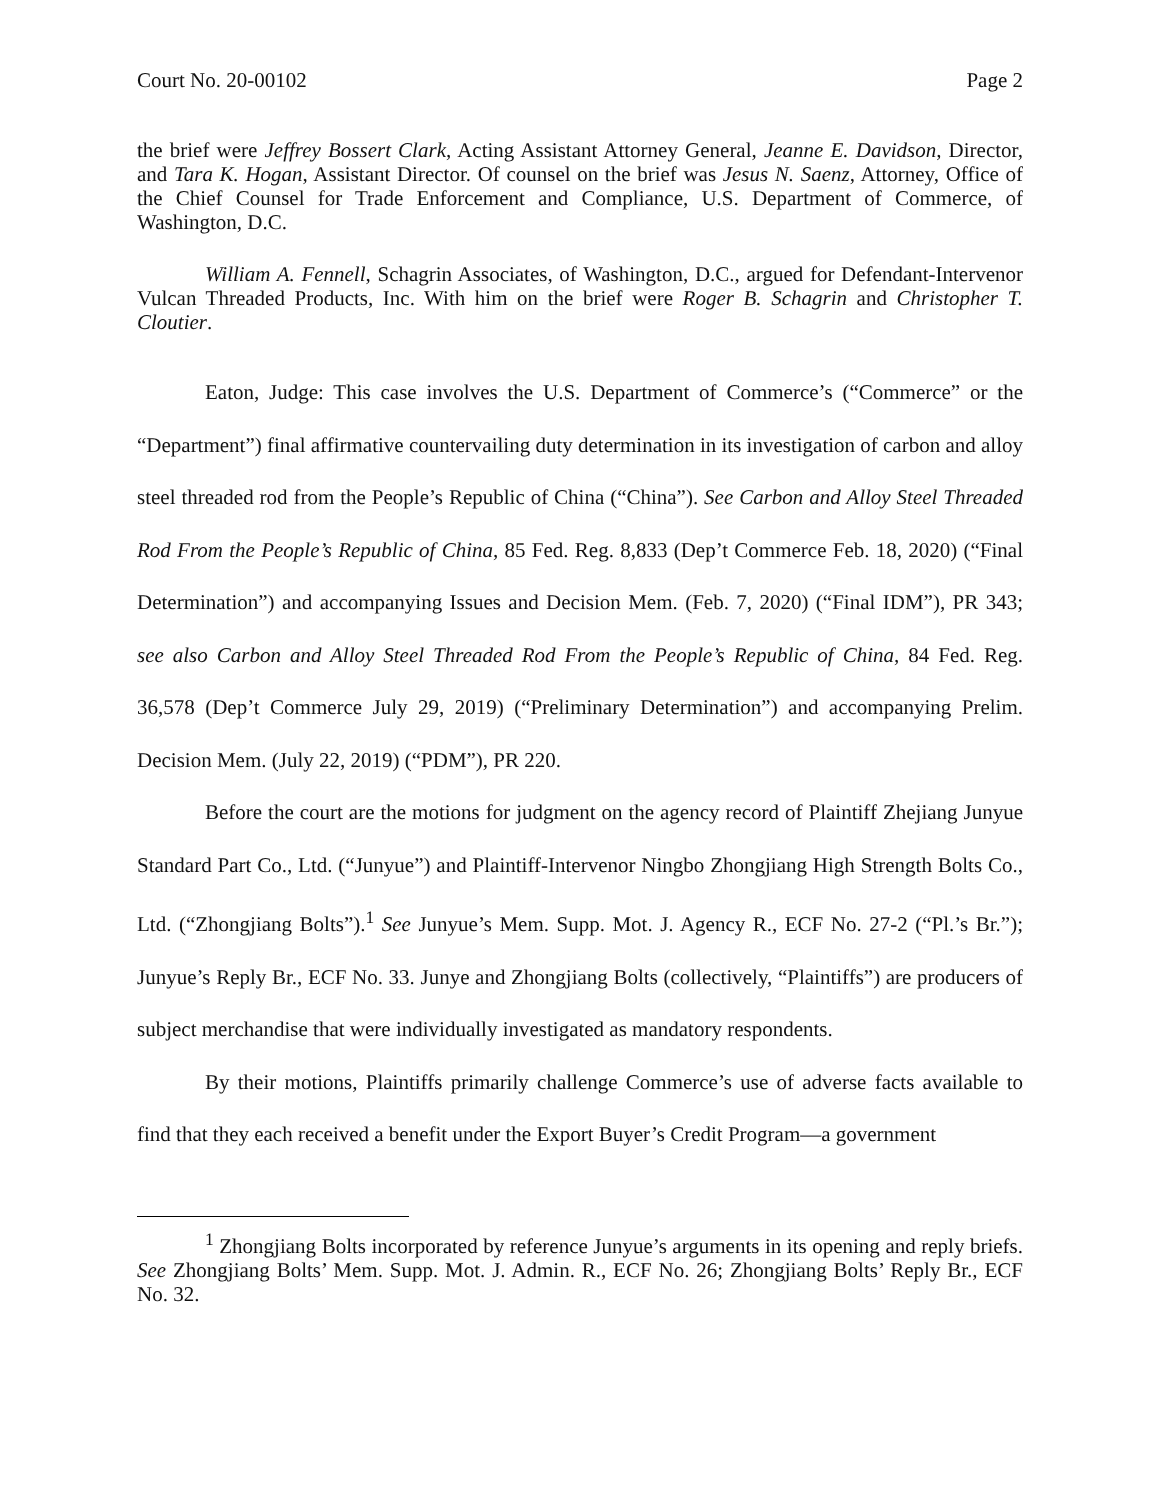Court No. 20-00102 Page 2
the brief were Jeffrey Bossert Clark, Acting Assistant Attorney General, Jeanne E. Davidson, Director, and Tara K. Hogan, Assistant Director. Of counsel on the brief was Jesus N. Saenz, Attorney, Office of the Chief Counsel for Trade Enforcement and Compliance, U.S. Department of Commerce, of Washington, D.C.
William A. Fennell, Schagrin Associates, of Washington, D.C., argued for Defendant-Intervenor Vulcan Threaded Products, Inc. With him on the brief were Roger B. Schagrin and Christopher T. Cloutier.
Eaton, Judge: This case involves the U.S. Department of Commerce’s (“Commerce” or the “Department”) final affirmative countervailing duty determination in its investigation of carbon and alloy steel threaded rod from the People’s Republic of China (“China”). See Carbon and Alloy Steel Threaded Rod From the People’s Republic of China, 85 Fed. Reg. 8,833 (Dep’t Commerce Feb. 18, 2020) (“Final Determination”) and accompanying Issues and Decision Mem. (Feb. 7, 2020) (“Final IDM”), PR 343; see also Carbon and Alloy Steel Threaded Rod From the People’s Republic of China, 84 Fed. Reg. 36,578 (Dep’t Commerce July 29, 2019) (“Preliminary Determination”) and accompanying Prelim. Decision Mem. (July 22, 2019) (“PDM”), PR 220.
Before the court are the motions for judgment on the agency record of Plaintiff Zhejiang Junyue Standard Part Co., Ltd. (“Junyue”) and Plaintiff-Intervenor Ningbo Zhongjiang High Strength Bolts Co., Ltd. (“Zhongjiang Bolts”).<sup>1</sup> See Junyue’s Mem. Supp. Mot. J. Agency R., ECF No. 27-2 (“Pl.’s Br.”); Junyue’s Reply Br., ECF No. 33. Junye and Zhongjiang Bolts (collectively, “Plaintiffs”) are producers of subject merchandise that were individually investigated as mandatory respondents.
By their motions, Plaintiffs primarily challenge Commerce’s use of adverse facts available to find that they each received a benefit under the Export Buyer’s Credit Program—a government
<sup>1</sup> Zhongjiang Bolts incorporated by reference Junyue’s arguments in its opening and reply briefs. See Zhongjiang Bolts’ Mem. Supp. Mot. J. Admin. R., ECF No. 26; Zhongjiang Bolts’ Reply Br., ECF No. 32.